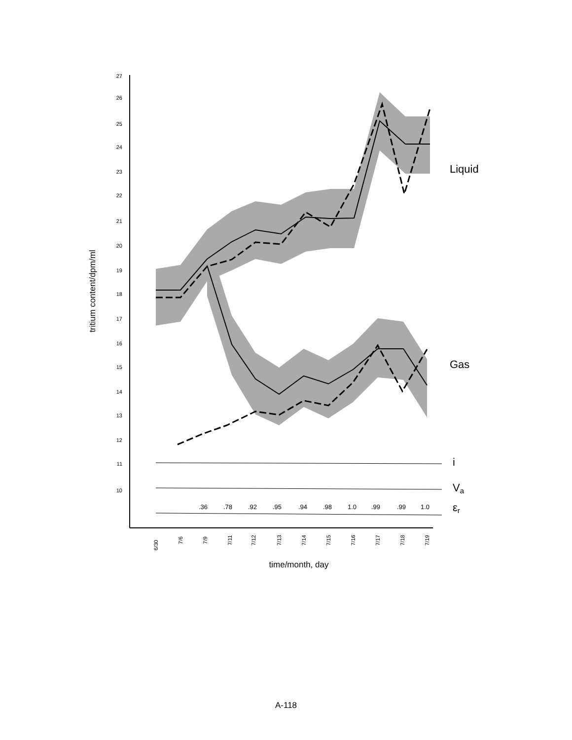27
26
25
24
23
22
21
20
19
18
17
16
15
14
13
12
11
10
tritium content/dpm/ml
Liquid
Gas
i
Va
εr
.36
.78
.92
.95
.94
.98
1.0
.99
.99
1.0
6/30
7/6
7/9
7/11
7/12
7/13
7/14
7/15
7/16
7/17
7/18
7/19
time/month, day
A-118